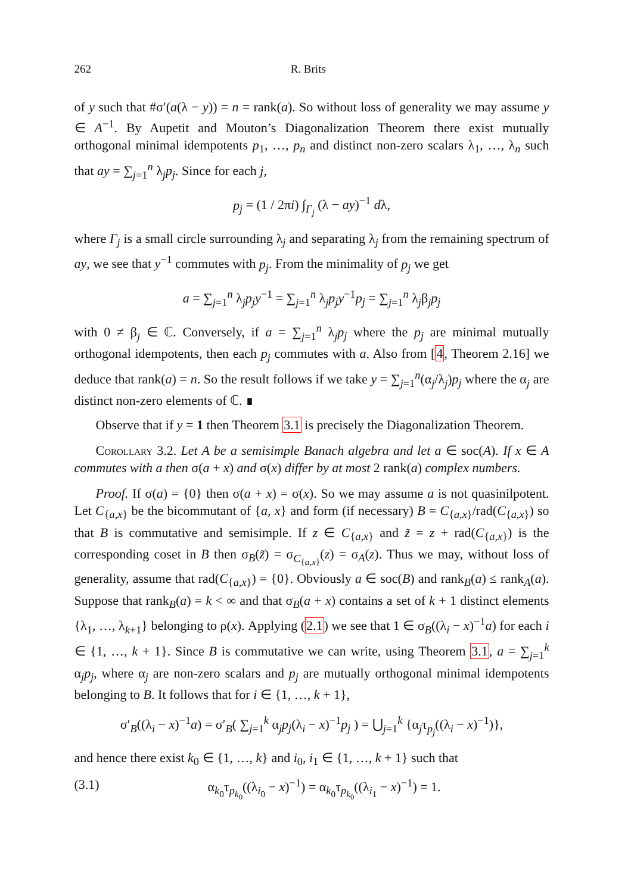262 R. Brits
of y such that #σ′(a(λ − y)) = n = rank(a). So without loss of generality we may assume y ∈ A<sup>−1</sup>. By Aupetit and Mouton’s Diagonalization Theorem there exist mutually orthogonal minimal idempotents p<sub>1</sub>, …, p<sub>n</sub> and distinct non-zero scalars λ<sub>1</sub>, …, λ<sub>n</sub> such that ay = ∑<sub>j=1</sub><sup>n</sup> λ<sub>j</sub>p<sub>j</sub>. Since for each j,
p<sub>j</sub> = (1 / 2πi) ∫<sub>Γ<sub>j</sub></sub> (λ − ay)<sup>−1</sup> dλ,
where Γ<sub>j</sub> is a small circle surrounding λ<sub>j</sub> and separating λ<sub>j</sub> from the remaining spectrum of ay, we see that y<sup>−1</sup> commutes with p<sub>j</sub>. From the minimality of p<sub>j</sub> we get
a = ∑<sub>j=1</sub><sup>n</sup> λ<sub>j</sub>p<sub>j</sub>y<sup>−1</sup> = ∑<sub>j=1</sub><sup>n</sup> λ<sub>j</sub>p<sub>j</sub>y<sup>−1</sup>p<sub>j</sub> = ∑<sub>j=1</sub><sup>n</sup> λ<sub>j</sub>β<sub>j</sub>p<sub>j</sub>
with 0 ≠ β<sub>j</sub> ∈ ℂ. Conversely, if a = ∑<sub>j=1</sub><sup>n</sup> λ<sub>j</sub>p<sub>j</sub> where the p<sub>j</sub> are minimal mutually orthogonal idempotents, then each p<sub>j</sub> commutes with a. Also from [4, Theorem 2.16] we deduce that rank(a) = n. So the result follows if we take y = ∑<sub>j=1</sub><sup>n</sup>(α<sub>j</sub>/λ<sub>j</sub>)p<sub>j</sub> where the α<sub>j</sub> are distinct non-zero elements of ℂ. ∎
Observe that if y = 1 then Theorem 3.1 is precisely the Diagonalization Theorem.
Corollary 3.2. Let A be a semisimple Banach algebra and let a ∈ soc(A). If x ∈ A commutes with a then σ(a + x) and σ(x) differ by at most 2 rank(a) complex numbers.
Proof. If σ(a) = {0} then σ(a + x) = σ(x). So we may assume a is not quasinilpotent. Let C<sub>{a,x}</sub> be the bicommutant of {a, x} and form (if necessary) B = C<sub>{a,x}</sub>/rad(C<sub>{a,x}</sub>) so that B is commutative and semisimple. If z ∈ C<sub>{a,x}</sub> and z̃ = z + rad(C<sub>{a,x}</sub>) is the corresponding coset in B then σ<sub>B</sub>(z̃) = σ<sub>C<sub>{a,x}</sub></sub>(z) = σ<sub>A</sub>(z). Thus we may, without loss of generality, assume that rad(C<sub>{a,x}</sub>) = {0}. Obviously a ∈ soc(B) and rank<sub>B</sub>(a) ≤ rank<sub>A</sub>(a). Suppose that rank<sub>B</sub>(a) = k < ∞ and that σ<sub>B</sub>(a + x) contains a set of k + 1 distinct elements {λ<sub>1</sub>, …, λ<sub>k+1</sub>} belonging to ρ(x). Applying (2.1) we see that 1 ∈ σ<sub>B</sub>((λ<sub>i</sub> − x)<sup>−1</sup>a) for each i ∈ {1, …, k + 1}. Since B is commutative we can write, using Theorem 3.1, a = ∑<sub>j=1</sub><sup>k</sup> α<sub>j</sub>p<sub>j</sub>, where α<sub>j</sub> are non-zero scalars and p<sub>j</sub> are mutually orthogonal minimal idempotents belonging to B. It follows that for i ∈ {1, …, k + 1},
σ′<sub>B</sub>((λ<sub>i</sub> − x)<sup>−1</sup>a) = σ′<sub>B</sub>( ∑<sub>j=1</sub><sup>k</sup> α<sub>j</sub>p<sub>j</sub>(λ<sub>i</sub> − x)<sup>−1</sup>p<sub>j</sub> ) = ⋃<sub>j=1</sub><sup>k</sup> {α<sub>j</sub>τ<sub>p<sub>j</sub></sub>((λ<sub>i</sub> − x)<sup>−1</sup>)},
and hence there exist k<sub>0</sub> ∈ {1, …, k} and i<sub>0</sub>, i<sub>1</sub> ∈ {1, …, k + 1} such that
(3.1) α<sub>k<sub>0</sub></sub>τ<sub>p<sub>k<sub>0</sub></sub></sub>((λ<sub>i<sub>0</sub></sub> − x)<sup>−1</sup>) = α<sub>k<sub>0</sub></sub>τ<sub>p<sub>k<sub>0</sub></sub></sub>((λ<sub>i<sub>1</sub></sub> − x)<sup>−1</sup>) = 1.